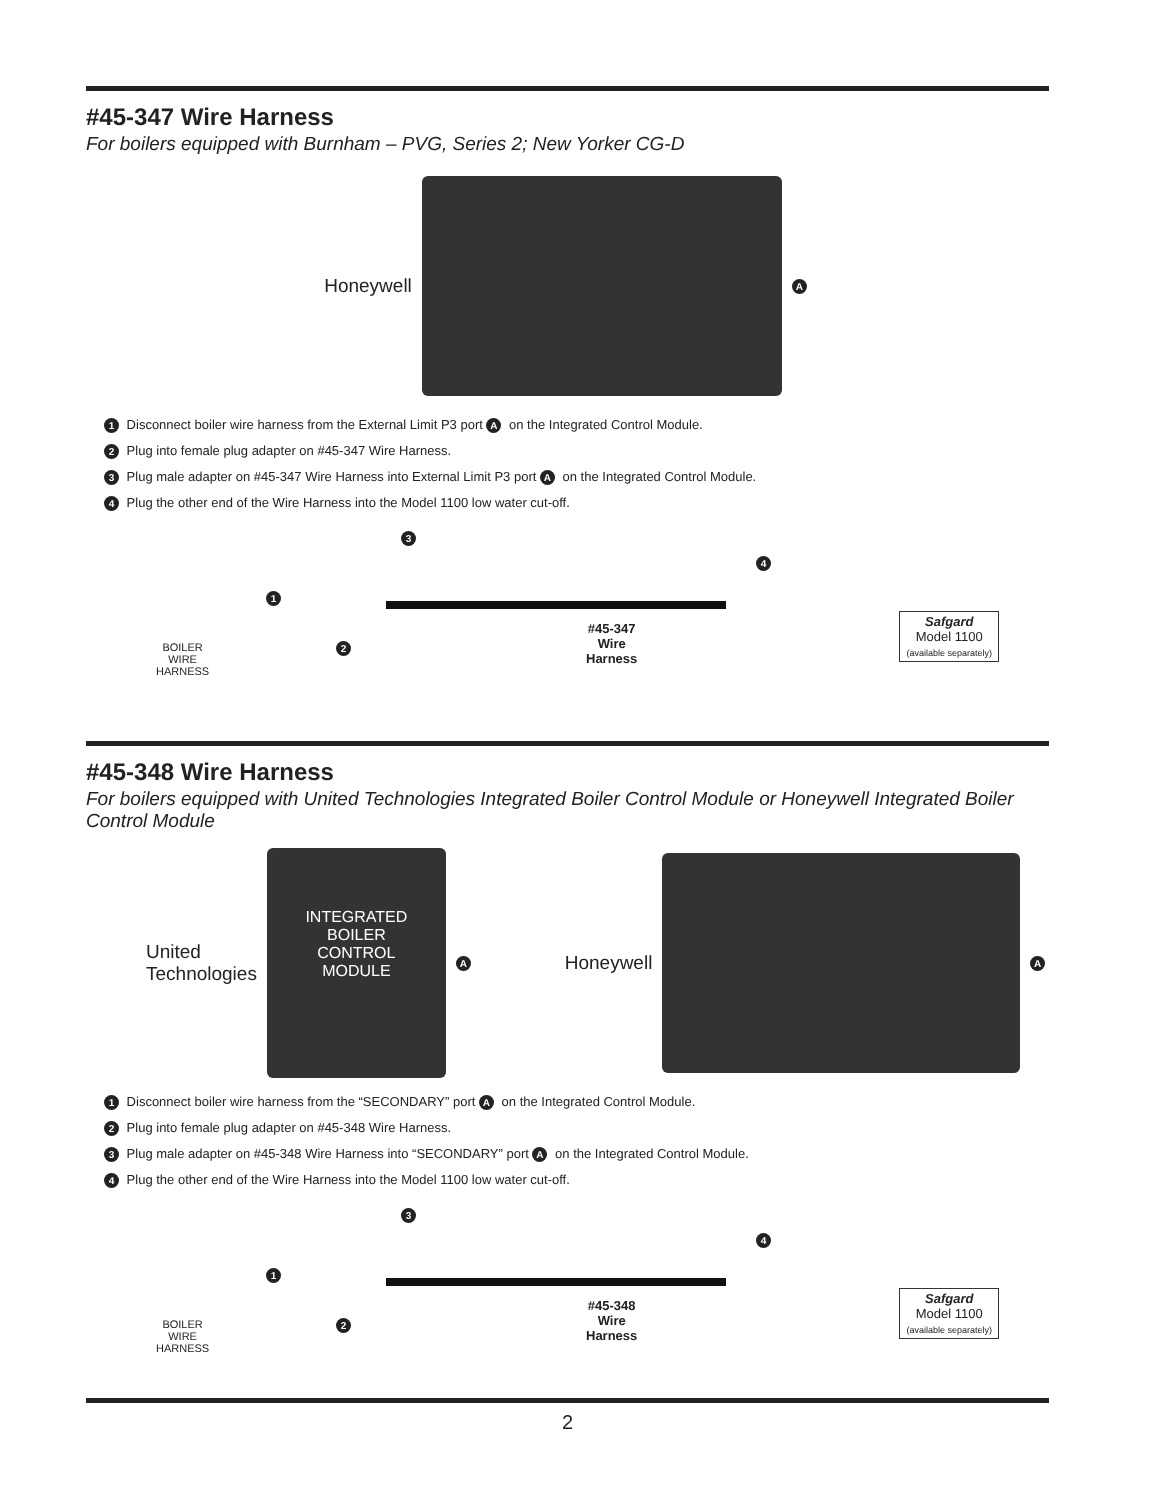#45-347 Wire Harness
For boilers equipped with Burnham – PVG, Series 2; New Yorker CG-D
Honeywell
A
1 Disconnect boiler wire harness from the External Limit P3 port A on the Integrated Control Module.
2 Plug into female plug adapter on #45-347 Wire Harness.
3 Plug male adapter on #45-347 Wire Harness into External Limit P3 port A on the Integrated Control Module.
4 Plug the other end of the Wire Harness into the Model 1100 low water cut-off.
BOILER
WIRE
HARNESS
1
2
3
4
#45-347
Wire
Harness
Safgard
Model 1100
(available separately)
#45-348 Wire Harness
For boilers equipped with United Technologies Integrated Boiler Control Module or Honeywell Integrated Boiler Control Module
United
Technologies
INTEGRATED
BOILER
CONTROL
MODULE
A Honeywell
A
1 Disconnect boiler wire harness from the “SECONDARY” port A on the Integrated Control Module.
2 Plug into female plug adapter on #45-348 Wire Harness.
3 Plug male adapter on #45-348 Wire Harness into “SECONDARY” port A on the Integrated Control Module.
4 Plug the other end of the Wire Harness into the Model 1100 low water cut-off.
BOILER
WIRE
HARNESS
1
2
3
4
#45-348
Wire
Harness
Safgard
Model 1100
(available separately)
2